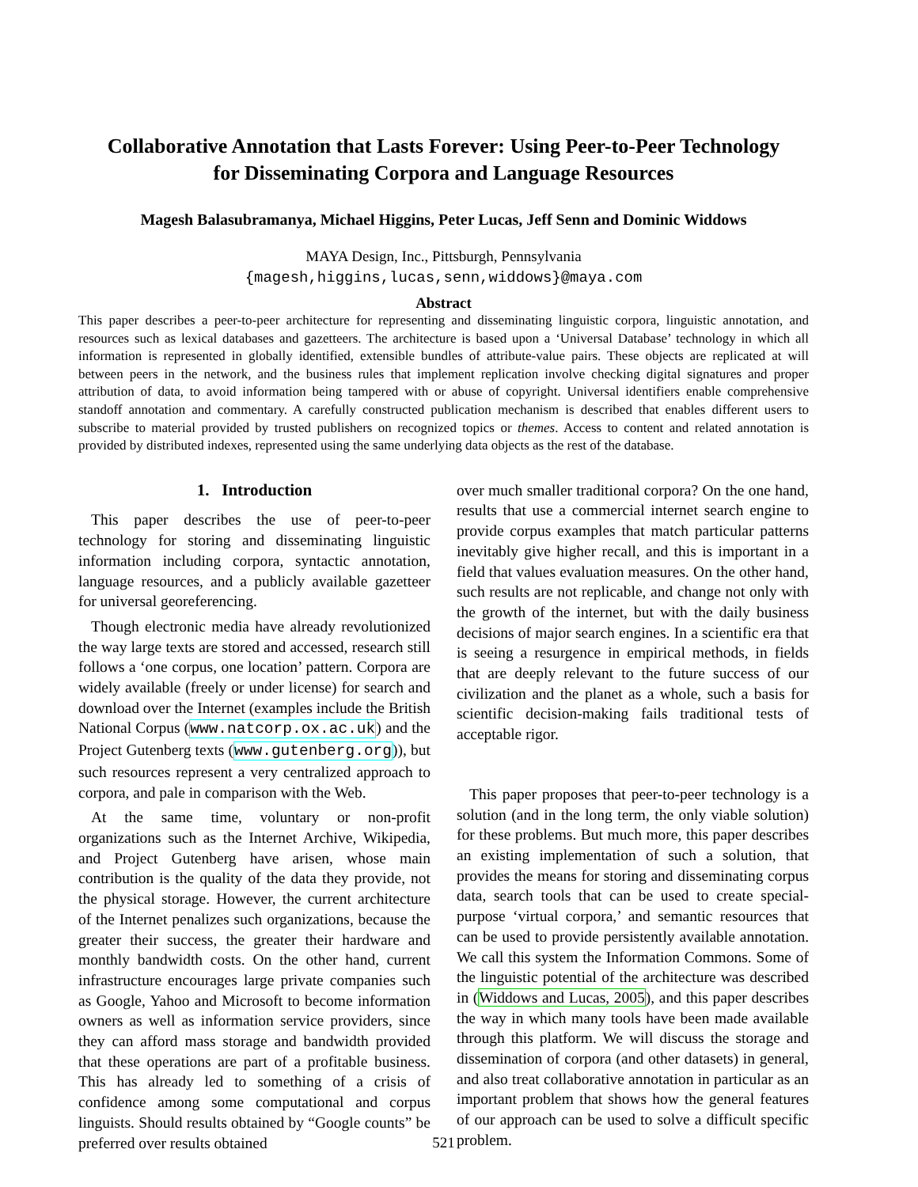Collaborative Annotation that Lasts Forever: Using Peer-to-Peer Technology
for Disseminating Corpora and Language Resources
Magesh Balasubramanya, Michael Higgins, Peter Lucas, Jeff Senn and Dominic Widdows
MAYA Design, Inc., Pittsburgh, Pennsylvania
{magesh,higgins,lucas,senn,widdows}@maya.com
Abstract
This paper describes a peer-to-peer architecture for representing and disseminating linguistic corpora, linguistic annotation, and resources such as lexical databases and gazetteers. The architecture is based upon a ‘Universal Database’ technology in which all information is represented in globally identified, extensible bundles of attribute-value pairs. These objects are replicated at will between peers in the network, and the business rules that implement replication involve checking digital signatures and proper attribution of data, to avoid information being tampered with or abuse of copyright. Universal identifiers enable comprehensive standoff annotation and commentary. A carefully constructed publication mechanism is described that enables different users to subscribe to material provided by trusted publishers on recognized topics or themes. Access to content and related annotation is provided by distributed indexes, represented using the same underlying data objects as the rest of the database.
1. Introduction
This paper describes the use of peer-to-peer technology for storing and disseminating linguistic information including corpora, syntactic annotation, language resources, and a publicly available gazetteer for universal georeferencing.
Though electronic media have already revolutionized the way large texts are stored and accessed, research still follows a ‘one corpus, one location’ pattern. Corpora are widely available (freely or under license) for search and download over the Internet (examples include the British National Corpus (www.natcorp.ox.ac.uk) and the Project Gutenberg texts (www.gutenberg.org)), but such resources represent a very centralized approach to corpora, and pale in comparison with the Web.
At the same time, voluntary or non-profit organizations such as the Internet Archive, Wikipedia, and Project Gutenberg have arisen, whose main contribution is the quality of the data they provide, not the physical storage. However, the current architecture of the Internet penalizes such organizations, because the greater their success, the greater their hardware and monthly bandwidth costs. On the other hand, current infrastructure encourages large private companies such as Google, Yahoo and Microsoft to become information owners as well as information service providers, since they can afford mass storage and bandwidth provided that these operations are part of a profitable business. This has already led to something of a crisis of confidence among some computational and corpus linguists. Should results obtained by “Google counts” be preferred over results obtained
over much smaller traditional corpora? On the one hand, results that use a commercial internet search engine to provide corpus examples that match particular patterns inevitably give higher recall, and this is important in a field that values evaluation measures. On the other hand, such results are not replicable, and change not only with the growth of the internet, but with the daily business decisions of major search engines. In a scientific era that is seeing a resurgence in empirical methods, in fields that are deeply relevant to the future success of our civilization and the planet as a whole, such a basis for scientific decision-making fails traditional tests of acceptable rigor.
This paper proposes that peer-to-peer technology is a solution (and in the long term, the only viable solution) for these problems. But much more, this paper describes an existing implementation of such a solution, that provides the means for storing and disseminating corpus data, search tools that can be used to create special-purpose ‘virtual corpora,’ and semantic resources that can be used to provide persistently available annotation. We call this system the Information Commons. Some of the linguistic potential of the architecture was described in (Widdows and Lucas, 2005), and this paper describes the way in which many tools have been made available through this platform. We will discuss the storage and dissemination of corpora (and other datasets) in general, and also treat collaborative annotation in particular as an important problem that shows how the general features of our approach can be used to solve a difficult specific problem.
521